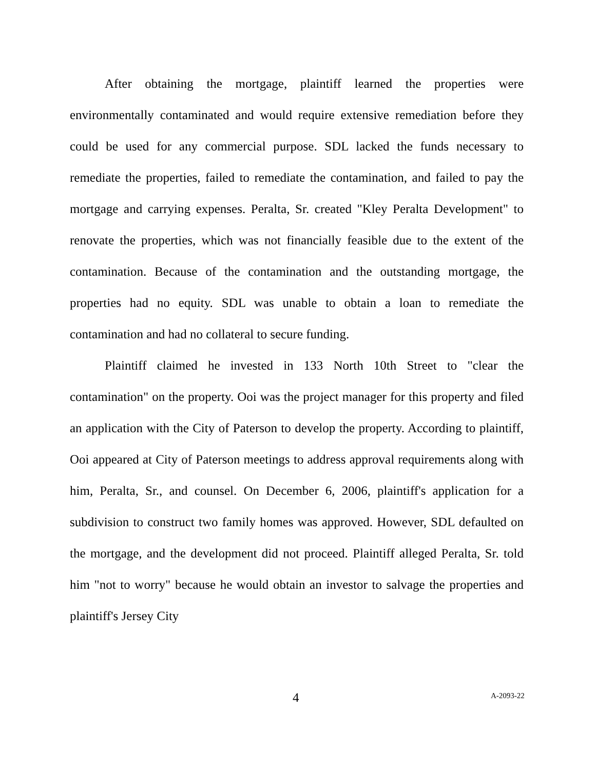After obtaining the mortgage, plaintiff learned the properties were environmentally contaminated and would require extensive remediation before they could be used for any commercial purpose. SDL lacked the funds necessary to remediate the properties, failed to remediate the contamination, and failed to pay the mortgage and carrying expenses. Peralta, Sr. created "Kley Peralta Development" to renovate the properties, which was not financially feasible due to the extent of the contamination. Because of the contamination and the outstanding mortgage, the properties had no equity. SDL was unable to obtain a loan to remediate the contamination and had no collateral to secure funding.
Plaintiff claimed he invested in 133 North 10th Street to "clear the contamination" on the property. Ooi was the project manager for this property and filed an application with the City of Paterson to develop the property. According to plaintiff, Ooi appeared at City of Paterson meetings to address approval requirements along with him, Peralta, Sr., and counsel. On December 6, 2006, plaintiff's application for a subdivision to construct two family homes was approved. However, SDL defaulted on the mortgage, and the development did not proceed. Plaintiff alleged Peralta, Sr. told him "not to worry" because he would obtain an investor to salvage the properties and plaintiff's Jersey City
4 A-2093-22